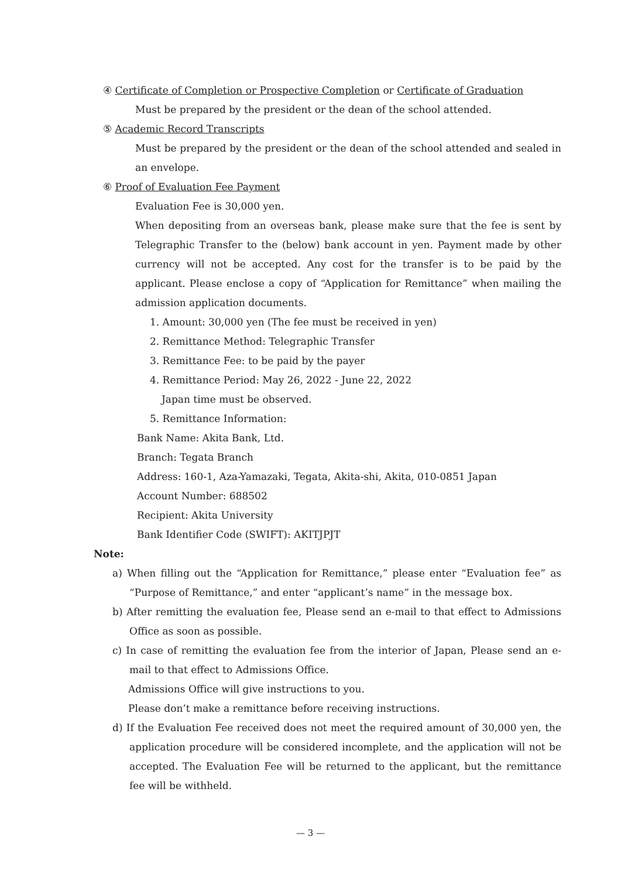④ Certificate of Completion or Prospective Completion or Certificate of Graduation
Must be prepared by the president or the dean of the school attended.
⑤ Academic Record Transcripts
Must be prepared by the president or the dean of the school attended and sealed in an envelope.
⑥ Proof of Evaluation Fee Payment
Evaluation Fee is 30,000 yen.
When depositing from an overseas bank, please make sure that the fee is sent by Telegraphic Transfer to the (below) bank account in yen. Payment made by other currency will not be accepted. Any cost for the transfer is to be paid by the applicant. Please enclose a copy of “Application for Remittance” when mailing the admission application documents.
1. Amount: 30,000 yen (The fee must be received in yen)
2. Remittance Method: Telegraphic Transfer
3. Remittance Fee: to be paid by the payer
4. Remittance Period: May 26, 2022 - June 22, 2022
Japan time must be observed.
5. Remittance Information:
Bank Name: Akita Bank, Ltd.
Branch: Tegata Branch
Address: 160-1, Aza-Yamazaki, Tegata, Akita-shi, Akita, 010-0851 Japan
Account Number: 688502
Recipient: Akita University
Bank Identifier Code (SWIFT): AKITJPJT
Note:
a) When filling out the “Application for Remittance,” please enter “Evaluation fee” as “Purpose of Remittance,” and enter “applicant’s name” in the message box.
b) After remitting the evaluation fee, Please send an e-mail to that effect to Admissions Office as soon as possible.
c) In case of remitting the evaluation fee from the interior of Japan, Please send an e-mail to that effect to Admissions Office.
Admissions Office will give instructions to you.
Please don’t make a remittance before receiving instructions.
d) If the Evaluation Fee received does not meet the required amount of 30,000 yen, the application procedure will be considered incomplete, and the application will not be accepted. The Evaluation Fee will be returned to the applicant, but the remittance fee will be withheld.
— 3 —